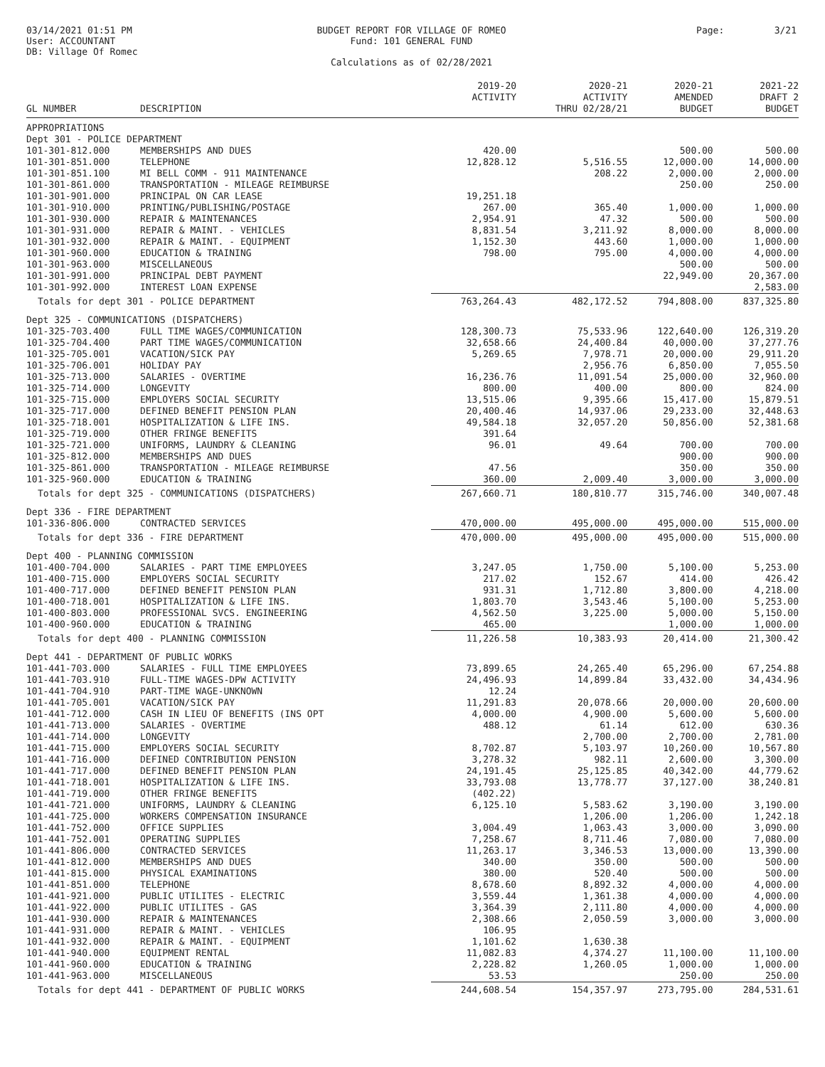03/14/2021 01:51 PM
User: ACCOUNTANT
DB: Village Of Romec
BUDGET REPORT FOR VILLAGE OF ROMEO
Fund: 101 GENERAL FUND
Calculations as of 02/28/2021
Page: 3/21
| GL NUMBER | DESCRIPTION | 2019-20 ACTIVITY | 2020-21 ACTIVITY THRU 02/28/21 | 2020-21 AMENDED BUDGET | 2021-22 DRAFT 2 BUDGET |
| --- | --- | --- | --- | --- | --- |
| APPROPRIATIONS | | | | | |
| Dept 301 - POLICE DEPARTMENT | | | | | |
| 101-301-812.000 | MEMBERSHIPS AND DUES | 420.00 | | 500.00 | 500.00 |
| 101-301-851.000 | TELEPHONE | 12,828.12 | 5,516.55 | 12,000.00 | 14,000.00 |
| 101-301-851.100 | MI BELL COMM - 911 MAINTENANCE | | 208.22 | 2,000.00 | 2,000.00 |
| 101-301-861.000 | TRANSPORTATION - MILEAGE REIMBURSE | | | 250.00 | 250.00 |
| 101-301-901.000 | PRINCIPAL ON CAR LEASE | 19,251.18 | | | |
| 101-301-910.000 | PRINTING/PUBLISHING/POSTAGE | 267.00 | 365.40 | 1,000.00 | 1,000.00 |
| 101-301-930.000 | REPAIR & MAINTENANCES | 2,954.91 | 47.32 | 500.00 | 500.00 |
| 101-301-931.000 | REPAIR & MAINT. - VEHICLES | 8,831.54 | 3,211.92 | 8,000.00 | 8,000.00 |
| 101-301-932.000 | REPAIR & MAINT. - EQUIPMENT | 1,152.30 | 443.60 | 1,000.00 | 1,000.00 |
| 101-301-960.000 | EDUCATION & TRAINING | 798.00 | 795.00 | 4,000.00 | 4,000.00 |
| 101-301-963.000 | MISCELLANEOUS | | | 500.00 | 500.00 |
| 101-301-991.000 | PRINCIPAL DEBT PAYMENT | | | 22,949.00 | 20,367.00 |
| 101-301-992.000 | INTEREST LOAN EXPENSE | | | | 2,583.00 |
| Totals for dept 301 - POLICE DEPARTMENT | | 763,264.43 | 482,172.52 | 794,808.00 | 837,325.80 |
| Dept 325 - COMMUNICATIONS (DISPATCHERS) | | | | | |
| 101-325-703.400 | FULL TIME WAGES/COMMUNICATION | 128,300.73 | 75,533.96 | 122,640.00 | 126,319.20 |
| 101-325-704.400 | PART TIME WAGES/COMMUNICATION | 32,658.66 | 24,400.84 | 40,000.00 | 37,277.76 |
| 101-325-705.001 | VACATION/SICK PAY | 5,269.65 | 7,978.71 | 20,000.00 | 29,911.20 |
| 101-325-706.001 | HOLIDAY PAY | | 2,956.76 | 6,850.00 | 7,055.50 |
| 101-325-713.000 | SALARIES - OVERTIME | 16,236.76 | 11,091.54 | 25,000.00 | 32,960.00 |
| 101-325-714.000 | LONGEVITY | 800.00 | 400.00 | 800.00 | 824.00 |
| 101-325-715.000 | EMPLOYERS SOCIAL SECURITY | 13,515.06 | 9,395.66 | 15,417.00 | 15,879.51 |
| 101-325-717.000 | DEFINED BENEFIT PENSION PLAN | 20,400.46 | 14,937.06 | 29,233.00 | 32,448.63 |
| 101-325-718.001 | HOSPITALIZATION & LIFE INS. | 49,584.18 | 32,057.20 | 50,856.00 | 52,381.68 |
| 101-325-719.000 | OTHER FRINGE BENEFITS | 391.64 | | | |
| 101-325-721.000 | UNIFORMS, LAUNDRY & CLEANING | 96.01 | 49.64 | 700.00 | 700.00 |
| 101-325-812.000 | MEMBERSHIPS AND DUES | | | 900.00 | 900.00 |
| 101-325-861.000 | TRANSPORTATION - MILEAGE REIMBURSE | 47.56 | | 350.00 | 350.00 |
| 101-325-960.000 | EDUCATION & TRAINING | 360.00 | 2,009.40 | 3,000.00 | 3,000.00 |
| Totals for dept 325 - COMMUNICATIONS (DISPATCHERS) | | 267,660.71 | 180,810.77 | 315,746.00 | 340,007.48 |
| Dept 336 - FIRE DEPARTMENT | | | | | |
| 101-336-806.000 | CONTRACTED SERVICES | 470,000.00 | 495,000.00 | 495,000.00 | 515,000.00 |
| Totals for dept 336 - FIRE DEPARTMENT | | 470,000.00 | 495,000.00 | 495,000.00 | 515,000.00 |
| Dept 400 - PLANNING COMMISSION | | | | | |
| 101-400-704.000 | SALARIES - PART TIME EMPLOYEES | 3,247.05 | 1,750.00 | 5,100.00 | 5,253.00 |
| 101-400-715.000 | EMPLOYERS SOCIAL SECURITY | 217.02 | 152.67 | 414.00 | 426.42 |
| 101-400-717.000 | DEFINED BENEFIT PENSION PLAN | 931.31 | 1,712.80 | 3,800.00 | 4,218.00 |
| 101-400-718.001 | HOSPITALIZATION & LIFE INS. | 1,803.70 | 3,543.46 | 5,100.00 | 5,253.00 |
| 101-400-803.000 | PROFESSIONAL SVCS. ENGINEERING | 4,562.50 | 3,225.00 | 5,000.00 | 5,150.00 |
| 101-400-960.000 | EDUCATION & TRAINING | 465.00 | | 1,000.00 | 1,000.00 |
| Totals for dept 400 - PLANNING COMMISSION | | 11,226.58 | 10,383.93 | 20,414.00 | 21,300.42 |
| Dept 441 - DEPARTMENT OF PUBLIC WORKS | | | | | |
| 101-441-703.000 | SALARIES - FULL TIME EMPLOYEES | 73,899.65 | 24,265.40 | 65,296.00 | 67,254.88 |
| 101-441-703.910 | FULL-TIME WAGES-DPW ACTIVITY | 24,496.93 | 14,899.84 | 33,432.00 | 34,434.96 |
| 101-441-704.910 | PART-TIME WAGE-UNKNOWN | 12.24 | | | |
| 101-441-705.001 | VACATION/SICK PAY | 11,291.83 | 20,078.66 | 20,000.00 | 20,600.00 |
| 101-441-712.000 | CASH IN LIEU OF BENEFITS (INS OPT | 4,000.00 | 4,900.00 | 5,600.00 | 5,600.00 |
| 101-441-713.000 | SALARIES - OVERTIME | 488.12 | 61.14 | 612.00 | 630.36 |
| 101-441-714.000 | LONGEVITY | | 2,700.00 | 2,700.00 | 2,781.00 |
| 101-441-715.000 | EMPLOYERS SOCIAL SECURITY | 8,702.87 | 5,103.97 | 10,260.00 | 10,567.80 |
| 101-441-716.000 | DEFINED CONTRIBUTION PENSION | 3,278.32 | 982.11 | 2,600.00 | 3,300.00 |
| 101-441-717.000 | DEFINED BENEFIT PENSION PLAN | 24,191.45 | 25,125.85 | 40,342.00 | 44,779.62 |
| 101-441-718.001 | HOSPITALIZATION & LIFE INS. | 33,793.08 | 13,778.77 | 37,127.00 | 38,240.81 |
| 101-441-719.000 | OTHER FRINGE BENEFITS | (402.22) | | | |
| 101-441-721.000 | UNIFORMS, LAUNDRY & CLEANING | 6,125.10 | 5,583.62 | 3,190.00 | 3,190.00 |
| 101-441-725.000 | WORKERS COMPENSATION INSURANCE | | 1,206.00 | 1,206.00 | 1,242.18 |
| 101-441-752.000 | OFFICE SUPPLIES | 3,004.49 | 1,063.43 | 3,000.00 | 3,090.00 |
| 101-441-752.001 | OPERATING SUPPLIES | 7,258.67 | 8,711.46 | 7,080.00 | 7,080.00 |
| 101-441-806.000 | CONTRACTED SERVICES | 11,263.17 | 3,346.53 | 13,000.00 | 13,390.00 |
| 101-441-812.000 | MEMBERSHIPS AND DUES | 340.00 | 350.00 | 500.00 | 500.00 |
| 101-441-815.000 | PHYSICAL EXAMINATIONS | 380.00 | 520.40 | 500.00 | 500.00 |
| 101-441-851.000 | TELEPHONE | 8,678.60 | 8,892.32 | 4,000.00 | 4,000.00 |
| 101-441-921.000 | PUBLIC UTILITES - ELECTRIC | 3,559.44 | 1,361.38 | 4,000.00 | 4,000.00 |
| 101-441-922.000 | PUBLIC UTILITES - GAS | 3,364.39 | 2,111.80 | 4,000.00 | 4,000.00 |
| 101-441-930.000 | REPAIR & MAINTENANCES | 2,308.66 | 2,050.59 | 3,000.00 | 3,000.00 |
| 101-441-931.000 | REPAIR & MAINT. - VEHICLES | 106.95 | | | |
| 101-441-932.000 | REPAIR & MAINT. - EQUIPMENT | 1,101.62 | 1,630.38 | | |
| 101-441-940.000 | EQUIPMENT RENTAL | 11,082.83 | 4,374.27 | 11,100.00 | 11,100.00 |
| 101-441-960.000 | EDUCATION & TRAINING | 2,228.82 | 1,260.05 | 1,000.00 | 1,000.00 |
| 101-441-963.000 | MISCELLANEOUS | 53.53 | | 250.00 | 250.00 |
| Totals for dept 441 - DEPARTMENT OF PUBLIC WORKS | | 244,608.54 | 154,357.97 | 273,795.00 | 284,531.61 |